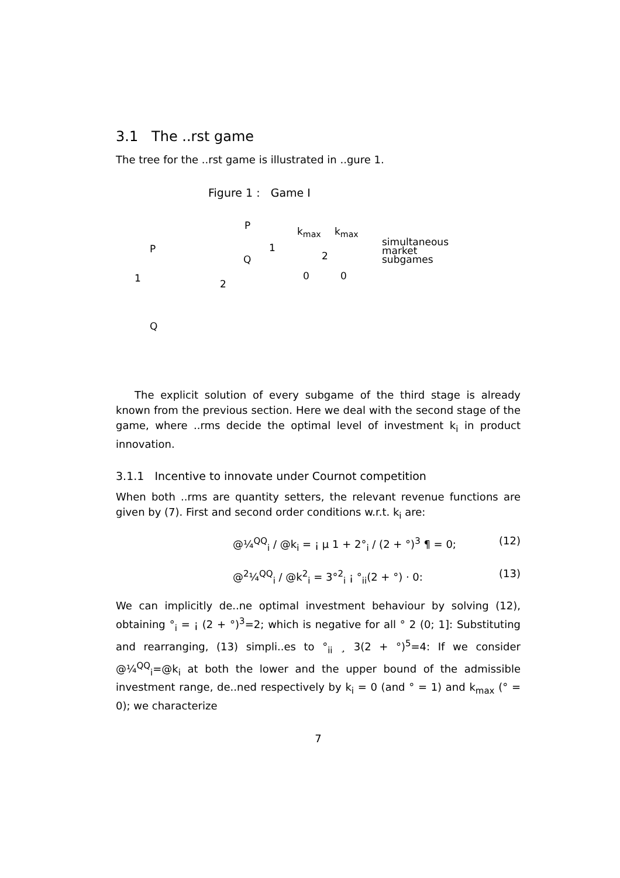3.1 The ..rst game
The tree for the ..rst game is illustrated in ..gure 1.
Figure 1 : Game I
P
P
1 2
Q
1
2
k<sub>max</sub> k<sub>max</sub>
0 0
Q
simultaneous
market
subgames
The explicit solution of every subgame of the third stage is already known from the previous section. Here we deal with the second stage of the game, where ..rms decide the optimal level of investment k<sub>i</sub> in product innovation.
3.1.1 Incentive to innovate under Cournot competition
When both ..rms are quantity setters, the relevant revenue functions are given by (7). First and second order conditions w.r.t. k<sub>i</sub> are:
@¼<sup>QQ</sup><sub>i</sub> / @k<sub>i</sub> = ¡ µ 1 + 2°<sub>i</sub> / (2 + °)<sup>3</sup> ¶ = 0; (12)
@<sup>2</sup>¼<sup>QQ</sup><sub>i</sub> / @k<sup>2</sup><sub>i</sub> = 3°<sup>2</sup><sub>i</sub> ¡ °<sub>ii</sub>(2 + °) · 0: (13)
We can implicitly de..ne optimal investment behaviour by solving (12), obtaining °<sub>i</sub> = ¡ (2 + °)<sup>3</sup>=2; which is negative for all ° 2 (0; 1]: Substituting and rearranging, (13) simpli..es to °<sub>ii</sub> ¸ 3(2 + °)<sup>5</sup>=4: If we consider @¼<sup>QQ</sup><sub>i</sub>=@k<sub>i</sub> at both the lower and the upper bound of the admissible investment range, de..ned respectively by k<sub>i</sub> = 0 (and ° = 1) and k<sub>max</sub> (° = 0); we characterize
7